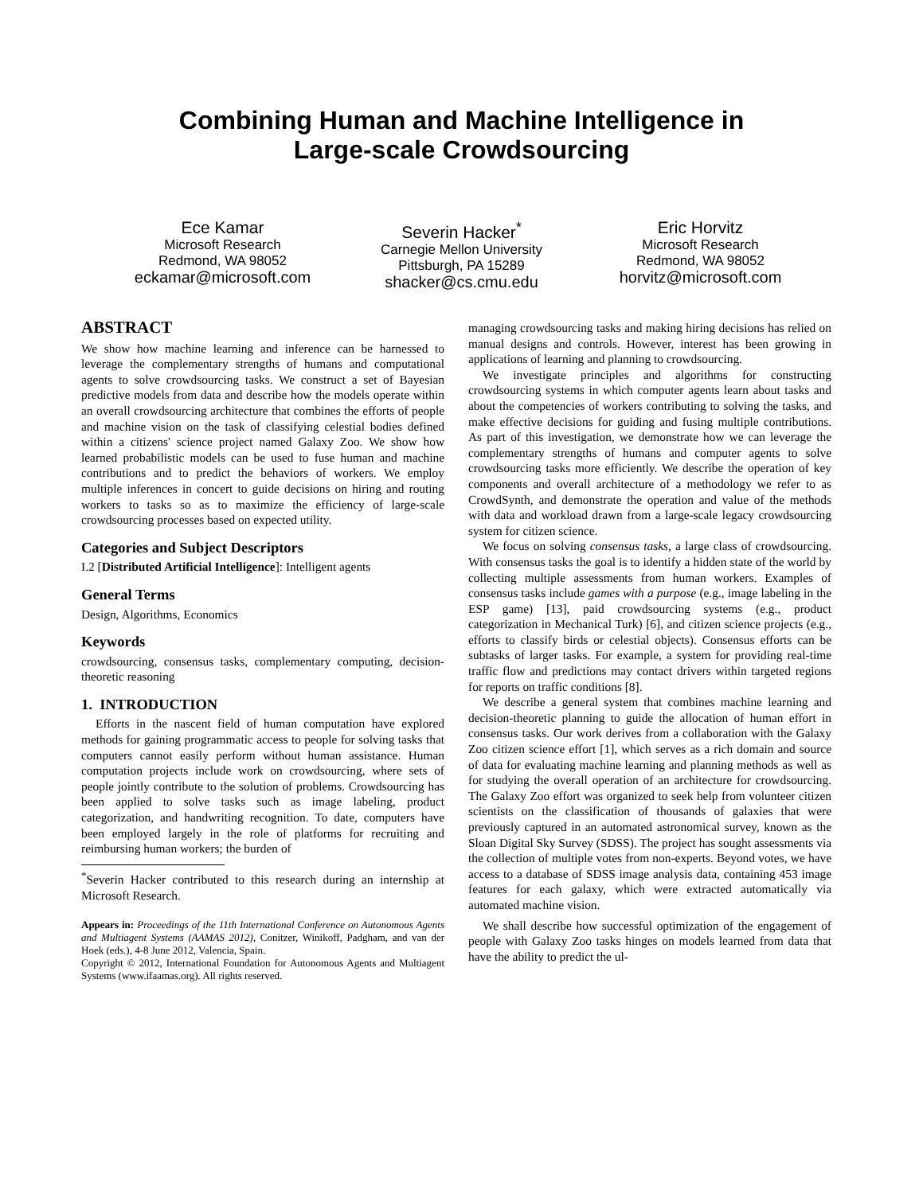Combining Human and Machine Intelligence in
Large-scale Crowdsourcing
Ece Kamar
Microsoft Research
Redmond, WA 98052
eckamar@microsoft.com
Severin Hacker<sup>*</sup>
Carnegie Mellon University
Pittsburgh, PA 15289
shacker@cs.cmu.edu
Eric Horvitz
Microsoft Research
Redmond, WA 98052
horvitz@microsoft.com
ABSTRACT
We show how machine learning and inference can be harnessed to leverage the complementary strengths of humans and computational agents to solve crowdsourcing tasks. We construct a set of Bayesian predictive models from data and describe how the models operate within an overall crowdsourcing architecture that combines the efforts of people and machine vision on the task of classifying celestial bodies defined within a citizens' science project named Galaxy Zoo. We show how learned probabilistic models can be used to fuse human and machine contributions and to predict the behaviors of workers. We employ multiple inferences in concert to guide decisions on hiring and routing workers to tasks so as to maximize the efficiency of large-scale crowdsourcing processes based on expected utility.
Categories and Subject Descriptors
I.2 [Distributed Artificial Intelligence]: Intelligent agents
General Terms
Design, Algorithms, Economics
Keywords
crowdsourcing, consensus tasks, complementary computing, decision-theoretic reasoning
1. INTRODUCTION
Efforts in the nascent field of human computation have explored methods for gaining programmatic access to people for solving tasks that computers cannot easily perform without human assistance. Human computation projects include work on crowdsourcing, where sets of people jointly contribute to the solution of problems. Crowdsourcing has been applied to solve tasks such as image labeling, product categorization, and handwriting recognition. To date, computers have been employed largely in the role of platforms for recruiting and reimbursing human workers; the burden of
<sup>*</sup> Severin Hacker contributed to this research during an internship at Microsoft Research.
Appears in: Proceedings of the 11th International Conference on Autonomous Agents and Multiagent Systems (AAMAS 2012), Conitzer, Winikoff, Padgham, and van der Hoek (eds.), 4-8 June 2012, Valencia, Spain.
Copyright © 2012, International Foundation for Autonomous Agents and Multiagent Systems (www.ifaamas.org). All rights reserved.
managing crowdsourcing tasks and making hiring decisions has relied on manual designs and controls. However, interest has been growing in applications of learning and planning to crowdsourcing.
We investigate principles and algorithms for constructing crowdsourcing systems in which computer agents learn about tasks and about the competencies of workers contributing to solving the tasks, and make effective decisions for guiding and fusing multiple contributions. As part of this investigation, we demonstrate how we can leverage the complementary strengths of humans and computer agents to solve crowdsourcing tasks more efficiently. We describe the operation of key components and overall architecture of a methodology we refer to as CrowdSynth, and demonstrate the operation and value of the methods with data and workload drawn from a large-scale legacy crowdsourcing system for citizen science.
We focus on solving consensus tasks, a large class of crowdsourcing. With consensus tasks the goal is to identify a hidden state of the world by collecting multiple assessments from human workers. Examples of consensus tasks include games with a purpose (e.g., image labeling in the ESP game) [13], paid crowdsourcing systems (e.g., product categorization in Mechanical Turk) [6], and citizen science projects (e.g., efforts to classify birds or celestial objects). Consensus efforts can be subtasks of larger tasks. For example, a system for providing real-time traffic flow and predictions may contact drivers within targeted regions for reports on traffic conditions [8].
We describe a general system that combines machine learning and decision-theoretic planning to guide the allocation of human effort in consensus tasks. Our work derives from a collaboration with the Galaxy Zoo citizen science effort [1], which serves as a rich domain and source of data for evaluating machine learning and planning methods as well as for studying the overall operation of an architecture for crowdsourcing. The Galaxy Zoo effort was organized to seek help from volunteer citizen scientists on the classification of thousands of galaxies that were previously captured in an automated astronomical survey, known as the Sloan Digital Sky Survey (SDSS). The project has sought assessments via the collection of multiple votes from non-experts. Beyond votes, we have access to a database of SDSS image analysis data, containing 453 image features for each galaxy, which were extracted automatically via automated machine vision.
We shall describe how successful optimization of the engagement of people with Galaxy Zoo tasks hinges on models learned from data that have the ability to predict the ul-